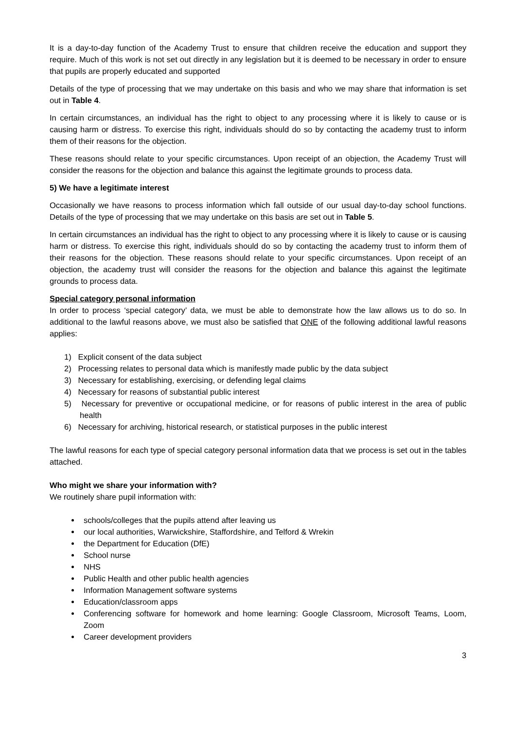It is a day-to-day function of the Academy Trust to ensure that children receive the education and support they require. Much of this work is not set out directly in any legislation but it is deemed to be necessary in order to ensure that pupils are properly educated and supported
Details of the type of processing that we may undertake on this basis and who we may share that information is set out in Table 4.
In certain circumstances, an individual has the right to object to any processing where it is likely to cause or is causing harm or distress. To exercise this right, individuals should do so by contacting the academy trust to inform them of their reasons for the objection.
These reasons should relate to your specific circumstances. Upon receipt of an objection, the Academy Trust will consider the reasons for the objection and balance this against the legitimate grounds to process data.
5) We have a legitimate interest
Occasionally we have reasons to process information which fall outside of our usual day-to-day school functions. Details of the type of processing that we may undertake on this basis are set out in Table 5.
In certain circumstances an individual has the right to object to any processing where it is likely to cause or is causing harm or distress. To exercise this right, individuals should do so by contacting the academy trust to inform them of their reasons for the objection. These reasons should relate to your specific circumstances. Upon receipt of an objection, the academy trust will consider the reasons for the objection and balance this against the legitimate grounds to process data.
Special category personal information
In order to process ‘special category’ data, we must be able to demonstrate how the law allows us to do so. In additional to the lawful reasons above, we must also be satisfied that ONE of the following additional lawful reasons applies:
1) Explicit consent of the data subject
2) Processing relates to personal data which is manifestly made public by the data subject
3) Necessary for establishing, exercising, or defending legal claims
4) Necessary for reasons of substantial public interest
5) Necessary for preventive or occupational medicine, or for reasons of public interest in the area of public health
6) Necessary for archiving, historical research, or statistical purposes in the public interest
The lawful reasons for each type of special category personal information data that we process is set out in the tables attached.
Who might we share your information with?
We routinely share pupil information with:
schools/colleges that the pupils attend after leaving us
our local authorities, Warwickshire, Staffordshire, and Telford & Wrekin
the Department for Education (DfE)
School nurse
NHS
Public Health and other public health agencies
Information Management software systems
Education/classroom apps
Conferencing software for homework and home learning: Google Classroom, Microsoft Teams, Loom, Zoom
Career development providers
3